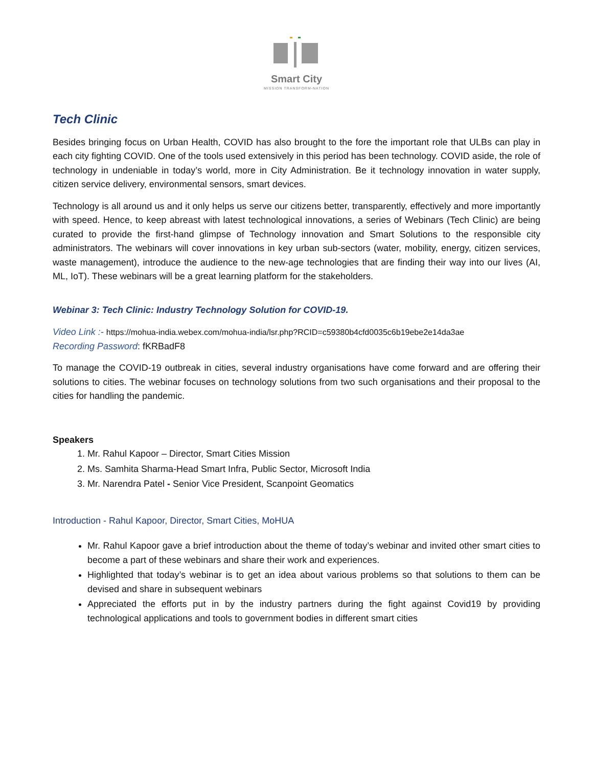Smart City
MISSION TRANSFORM-NATION
Tech Clinic
Besides bringing focus on Urban Health, COVID has also brought to the fore the important role that ULBs can play in each city fighting COVID. One of the tools used extensively in this period has been technology. COVID aside, the role of technology in undeniable in today’s world, more in City Administration. Be it technology innovation in water supply, citizen service delivery, environmental sensors, smart devices.
Technology is all around us and it only helps us serve our citizens better, transparently, effectively and more importantly with speed. Hence, to keep abreast with latest technological innovations, a series of Webinars (Tech Clinic) are being curated to provide the first-hand glimpse of Technology innovation and Smart Solutions to the responsible city administrators. The webinars will cover innovations in key urban sub-sectors (water, mobility, energy, citizen services, waste management), introduce the audience to the new-age technologies that are finding their way into our lives (AI, ML, IoT). These webinars will be a great learning platform for the stakeholders.
Webinar 3: Tech Clinic: Industry Technology Solution for COVID-19.
Video Link :- https://mohua-india.webex.com/mohua-india/lsr.php?RCID=c59380b4cfd0035c6b19ebe2e14da3ae
Recording Password: fKRBadF8
To manage the COVID-19 outbreak in cities, several industry organisations have come forward and are offering their solutions to cities. The webinar focuses on technology solutions from two such organisations and their proposal to the cities for handling the pandemic.
Speakers
1. Mr. Rahul Kapoor – Director, Smart Cities Mission
2. Ms. Samhita Sharma-Head Smart Infra, Public Sector, Microsoft India
3. Mr. Narendra Patel - Senior Vice President, Scanpoint Geomatics
Introduction - Rahul Kapoor, Director, Smart Cities, MoHUA
Mr. Rahul Kapoor gave a brief introduction about the theme of today’s webinar and invited other smart cities to become a part of these webinars and share their work and experiences.
Highlighted that today’s webinar is to get an idea about various problems so that solutions to them can be devised and share in subsequent webinars
Appreciated the efforts put in by the industry partners during the fight against Covid19 by providing technological applications and tools to government bodies in different smart cities